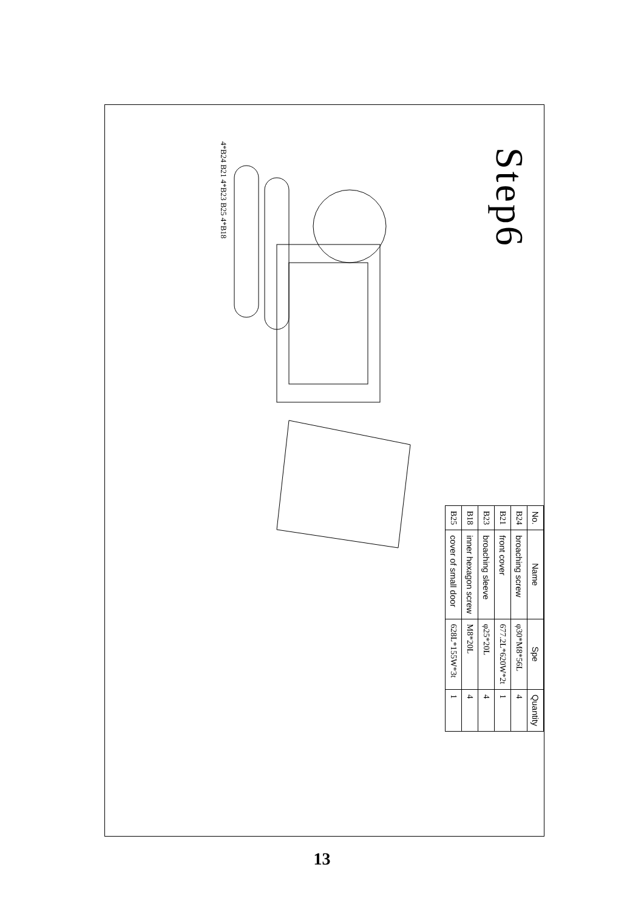Step6
| No. | Name | Spe | Quantity |
| --- | --- | --- | --- |
| B24 | broaching screw | φ30*M8*56L | 4 |
| B21 | front cover | 677.2L*620W*2t | 1 |
| B23 | broaching sleeve | φ25*20L | 4 |
| B18 | inner hexagon screw | M8*20L | 4 |
| B25 | cover of small door | 628L*155W*3t | 1 |
4*B24 B21 4*B23 B25 4*B18
13